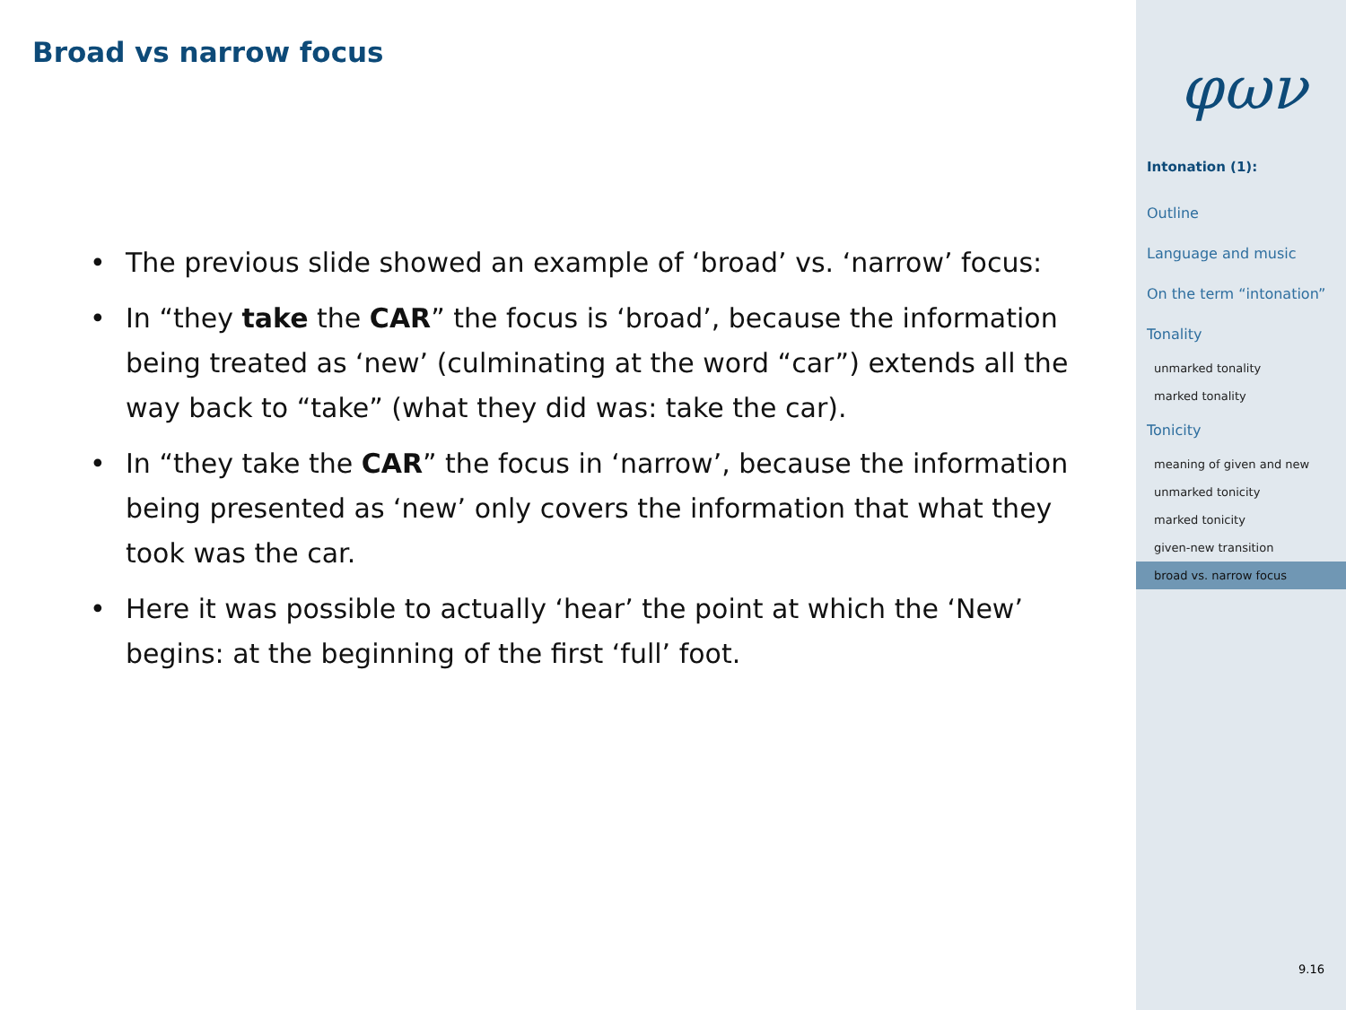Broad vs narrow focus
• The previous slide showed an example of ‘broad’ vs. ‘narrow’ focus:
• In “they take the CAR” the focus is ‘broad’, because the information being treated as ‘new’ (culminating at the word “car”) extends all the way back to “take” (what they did was: take the car).
• In “they take the CAR” the focus in ‘narrow’, because the information being presented as ‘new’ only covers the information that what they took was the car.
• Here it was possible to actually ‘hear’ the point at which the ‘New’ begins: at the beginning of the first ‘full’ foot.
φων
Intonation (1):
Outline
Language and music
On the term “intonation”
Tonality
unmarked tonality
marked tonality
Tonicity
meaning of given and new
unmarked tonicity
marked tonicity
given-new transition
broad vs. narrow focus
9.16